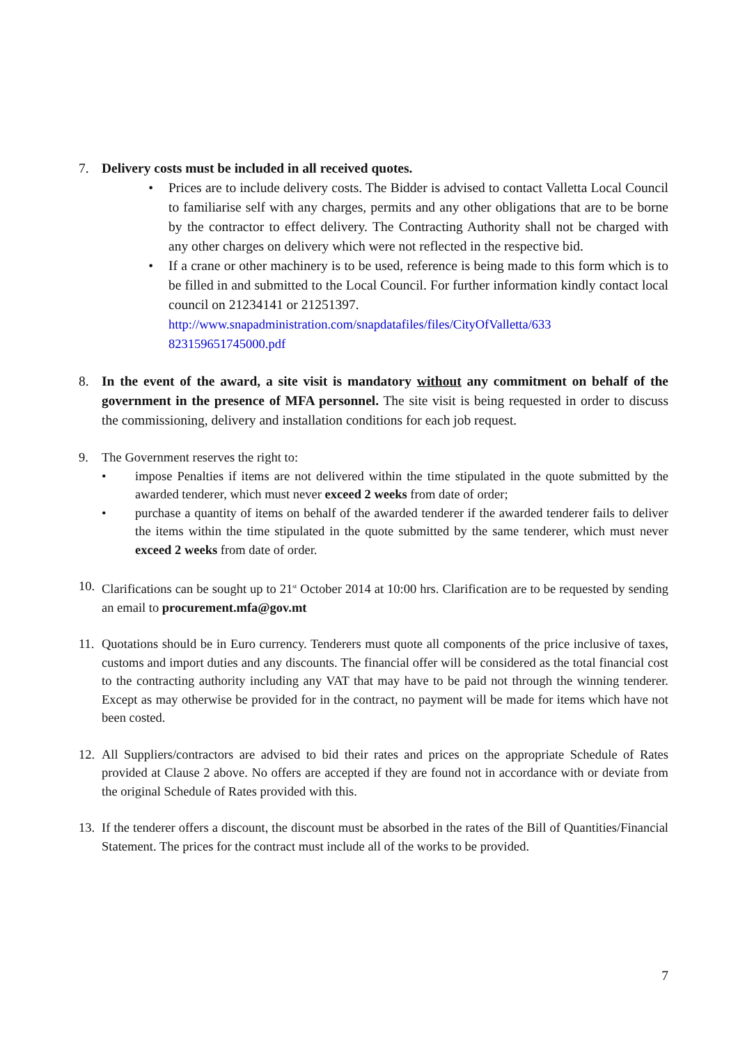7. Delivery costs must be included in all received quotes.
• Prices are to include delivery costs. The Bidder is advised to contact Valletta Local Council to familiarise self with any charges, permits and any other obligations that are to be borne by the contractor to effect delivery. The Contracting Authority shall not be charged with any other charges on delivery which were not reflected in the respective bid.
• If a crane or other machinery is to be used, reference is being made to this form which is to be filled in and submitted to the Local Council. For further information kindly contact local council on 21234141 or 21251397.
http://www.snapadministration.com/snapdatafiles/files/CityOfValletta/633 823159651745000.pdf
8. In the event of the award, a site visit is mandatory without any commitment on behalf of the government in the presence of MFA personnel. The site visit is being requested in order to discuss the commissioning, delivery and installation conditions for each job request.
9. The Government reserves the right to:
• impose Penalties if items are not delivered within the time stipulated in the quote submitted by the awarded tenderer, which must never exceed 2 weeks from date of order;
• purchase a quantity of items on behalf of the awarded tenderer if the awarded tenderer fails to deliver the items within the time stipulated in the quote submitted by the same tenderer, which must never exceed 2 weeks from date of order.
10.
Clarifications can be sought up to 21<sup>st</sup> October 2014 at 10:00 hrs. Clarification are to be requested by sending an email to procurement.mfa@gov.mt
11.
Quotations should be in Euro currency. Tenderers must quote all components of the price inclusive of taxes, customs and import duties and any discounts. The financial offer will be considered as the total financial cost to the contracting authority including any VAT that may have to be paid not through the winning tenderer. Except as may otherwise be provided for in the contract, no payment will be made for items which have not been costed.
12.
All Suppliers/contractors are advised to bid their rates and prices on the appropriate Schedule of Rates provided at Clause 2 above. No offers are accepted if they are found not in accordance with or deviate from the original Schedule of Rates provided with this.
13.
If the tenderer offers a discount, the discount must be absorbed in the rates of the Bill of Quantities/Financial Statement. The prices for the contract must include all of the works to be provided.
7